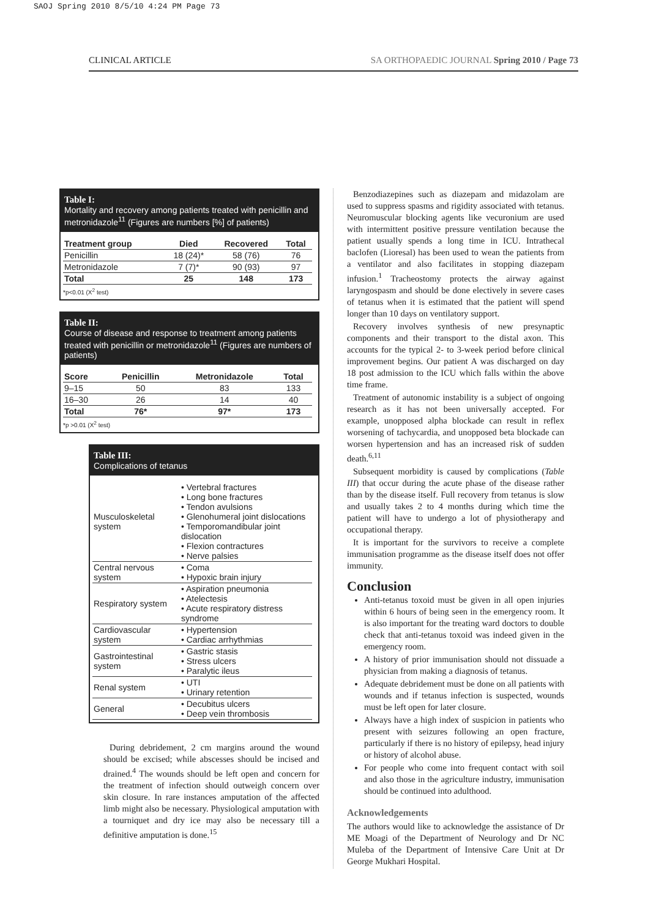SAOJ Spring 2010 8/5/10 4:24 PM Page 73
CLINICAL ARTICLE SA ORTHOPAEDIC JOURNAL Spring 2010 / Page 73
Table I:
Mortality and recovery among patients treated with penicillin and metronidazole<sup>11</sup> (Figures are numbers [%] of patients)
| Treatment group | Died | Recovered | Total |
| --- | --- | --- | --- |
| Penicillin | 18 (24)* | 58 (76) | 76 |
| Metronidazole | 7 (7)* | 90 (93) | 97 |
| Total | 25 | 148 | 173 |
*p<0.01 (X<sup>2</sup> test)
Table II:
Course of disease and response to treatment among patients treated with penicillin or metronidazole<sup>11</sup> (Figures are numbers of patients)
| Score | Penicillin | Metronidazole | Total |
| --- | --- | --- | --- |
| 9–15 | 50 | 83 | 133 |
| 16–30 | 26 | 14 | 40 |
| Total | 76* | 97* | 173 |
*p >0.01 (X<sup>2</sup> test)
Table III:
Complications of tetanus
| Musculoskeletal system | • Vertebral fractures • Long bone fractures • Tendon avulsions • Glenohumeral joint dislocations • Temporomandibular joint dislocation • Flexion contractures • Nerve palsies |
| Central nervous system | • Coma • Hypoxic brain injury |
| Respiratory system | • Aspiration pneumonia • Atelectesis • Acute respiratory distress syndrome |
| Cardiovascular system | • Hypertension • Cardiac arrhythmias |
| Gastrointestinal system | • Gastric stasis • Stress ulcers • Paralytic ileus |
| Renal system | • UTI • Urinary retention |
| General | • Decubitus ulcers • Deep vein thrombosis |
During debridement, 2 cm margins around the wound should be excised; while abscesses should be incised and drained.<sup>4</sup> The wounds should be left open and concern for the treatment of infection should outweigh concern over skin closure. In rare instances amputation of the affected limb might also be necessary. Physiological amputation with a tourniquet and dry ice may also be necessary till a definitive amputation is done.<sup>15</sup>
Benzodiazepines such as diazepam and midazolam are used to suppress spasms and rigidity associated with tetanus. Neuromuscular blocking agents like vecuronium are used with intermittent positive pressure ventilation because the patient usually spends a long time in ICU. Intrathecal baclofen (Lioresal) has been used to wean the patients from a ventilator and also facilitates in stopping diazepam infusion.<sup>1</sup> Tracheostomy protects the airway against laryngospasm and should be done electively in severe cases of tetanus when it is estimated that the patient will spend longer than 10 days on ventilatory support.
Recovery involves synthesis of new presynaptic components and their transport to the distal axon. This accounts for the typical 2- to 3-week period before clinical improvement begins. Our patient A was discharged on day 18 post admission to the ICU which falls within the above time frame.
Treatment of autonomic instability is a subject of ongoing research as it has not been universally accepted. For example, unopposed alpha blockade can result in reflex worsening of tachycardia, and unopposed beta blockade can worsen hypertension and has an increased risk of sudden death.<sup>6,11</sup>
Subsequent morbidity is caused by complications (Table III) that occur during the acute phase of the disease rather than by the disease itself. Full recovery from tetanus is slow and usually takes 2 to 4 months during which time the patient will have to undergo a lot of physiotherapy and occupational therapy.
It is important for the survivors to receive a complete immunisation programme as the disease itself does not offer immunity.
Conclusion
Anti-tetanus toxoid must be given in all open injuries within 6 hours of being seen in the emergency room. It is also important for the treating ward doctors to double check that anti-tetanus toxoid was indeed given in the emergency room.
A history of prior immunisation should not dissuade a physician from making a diagnosis of tetanus.
Adequate debridement must be done on all patients with wounds and if tetanus infection is suspected, wounds must be left open for later closure.
Always have a high index of suspicion in patients who present with seizures following an open fracture, particularly if there is no history of epilepsy, head injury or history of alcohol abuse.
For people who come into frequent contact with soil and also those in the agriculture industry, immunisation should be continued into adulthood.
Acknowledgements
The authors would like to acknowledge the assistance of Dr ME Moagi of the Department of Neurology and Dr NC Muleba of the Department of Intensive Care Unit at Dr George Mukhari Hospital.